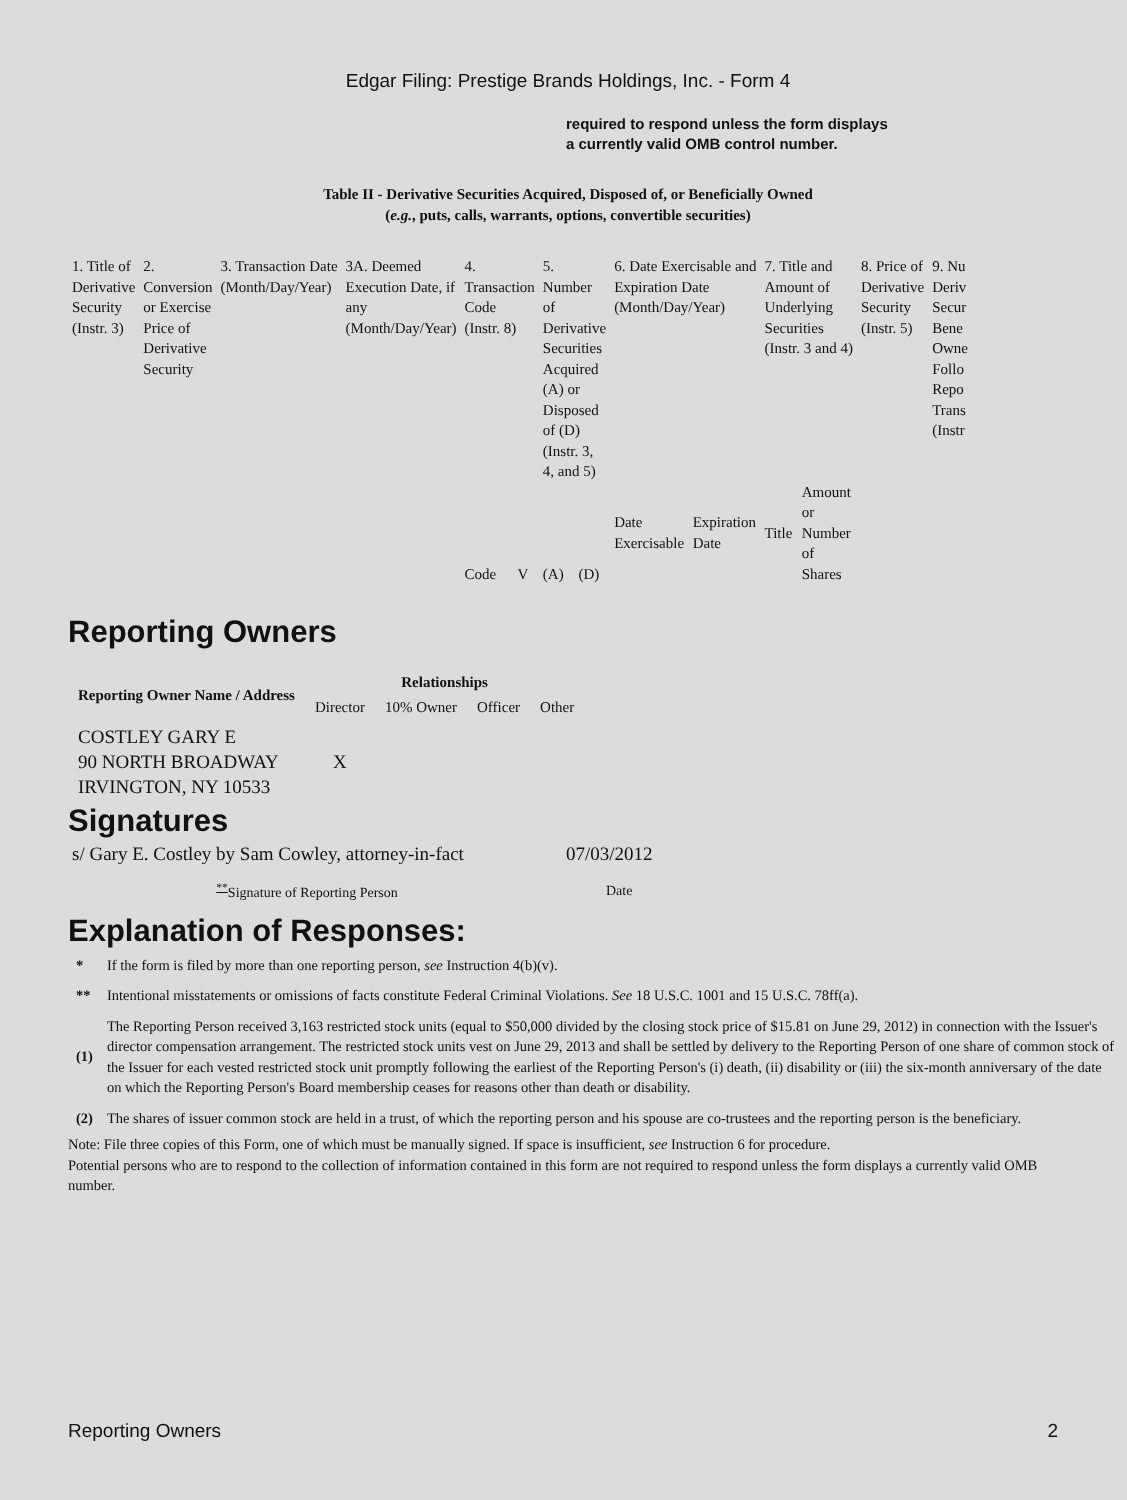Edgar Filing: Prestige Brands Holdings, Inc. - Form 4
required to respond unless the form displays a currently valid OMB control number.
Table II - Derivative Securities Acquired, Disposed of, or Beneficially Owned
(e.g., puts, calls, warrants, options, convertible securities)
| 1. Title of Derivative Security (Instr. 3) | 2. Conversion or Exercise Price of Derivative Security | 3. Transaction Date (Month/Day/Year) | 3A. Deemed Execution Date, if any (Month/Day/Year) | 4. Transaction Code (Instr. 8) | | 5. Number of Derivative Securities Acquired (A) or Disposed of (D) (Instr. 3, 4, and 5) | | 6. Date Exercisable and Expiration Date (Month/Day/Year) | | 7. Title and Amount of Underlying Securities (Instr. 3 and 4) | | 8. Price of Derivative Security (Instr. 5) | 9. Nu Deriv Secur Bene Owne Follo Repo Trans (Instr |
| | | | | Code | V | (A) | (D) | Date Exercisable | Expiration Date | Title | Amount or Number of Shares | | |
Reporting Owners
| Reporting Owner Name / Address | Relationships | | | |
| --- | --- | --- | --- | --- |
| | Director | 10% Owner | Officer | Other |
| COSTLEY GARY E 90 NORTH BROADWAY IRVINGTON, NY 10533 | X | | | |
Signatures
| s/ Gary E. Costley by Sam Cowley, attorney-in-fact | 07/03/2012 |
| <sup>**</sup> Signature of Reporting Person | Date |
Explanation of Responses:
| * | If the form is filed by more than one reporting person, see Instruction 4(b)(v). |
| ** | Intentional misstatements or omissions of facts constitute Federal Criminal Violations. See 18 U.S.C. 1001 and 15 U.S.C. 78ff(a). |
| (1) | The Reporting Person received 3,163 restricted stock units (equal to $50,000 divided by the closing stock price of $15.81 on June 29, 2012) in connection with the Issuer's director compensation arrangement. The restricted stock units vest on June 29, 2013 and shall be settled by delivery to the Reporting Person of one share of common stock of the Issuer for each vested restricted stock unit promptly following the earliest of the Reporting Person's (i) death, (ii) disability or (iii) the six-month anniversary of the date on which the Reporting Person's Board membership ceases for reasons other than death or disability. |
| (2) | The shares of issuer common stock are held in a trust, of which the reporting person and his spouse are co-trustees and the reporting person is the beneficiary. |
Note: File three copies of this Form, one of which must be manually signed. If space is insufficient, see Instruction 6 for procedure.
Potential persons who are to respond to the collection of information contained in this form are not required to respond unless the form displays a currently valid OMB number.
Reporting Owners 2